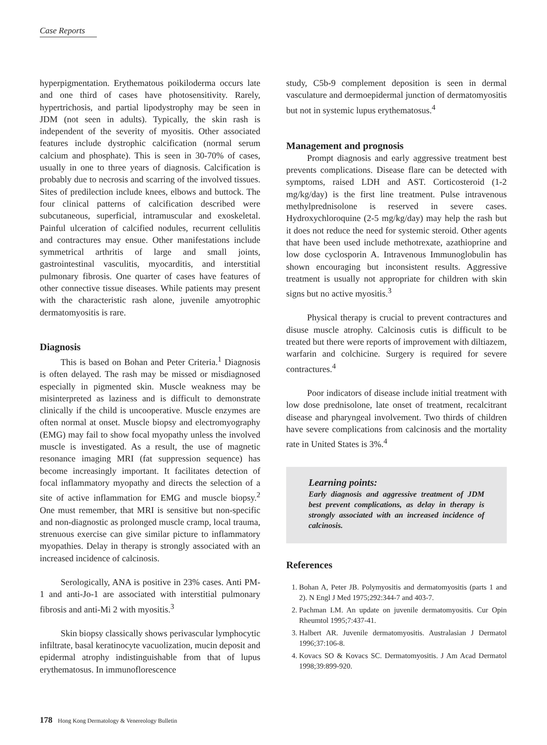Case Reports
hyperpigmentation. Erythematous poikiloderma occurs late and one third of cases have photosensitivity. Rarely, hypertrichosis, and partial lipodystrophy may be seen in JDM (not seen in adults). Typically, the skin rash is independent of the severity of myositis. Other associated features include dystrophic calcification (normal serum calcium and phosphate). This is seen in 30-70% of cases, usually in one to three years of diagnosis. Calcification is probably due to necrosis and scarring of the involved tissues. Sites of predilection include knees, elbows and buttock. The four clinical patterns of calcification described were subcutaneous, superficial, intramuscular and exoskeletal. Painful ulceration of calcified nodules, recurrent cellulitis and contractures may ensue. Other manifestations include symmetrical arthritis of large and small joints, gastrointestinal vasculitis, myocarditis, and interstitial pulmonary fibrosis. One quarter of cases have features of other connective tissue diseases. While patients may present with the characteristic rash alone, juvenile amyotrophic dermatomyositis is rare.
Diagnosis
This is based on Bohan and Peter Criteria.<sup>1</sup> Diagnosis is often delayed. The rash may be missed or misdiagnosed especially in pigmented skin. Muscle weakness may be misinterpreted as laziness and is difficult to demonstrate clinically if the child is uncooperative. Muscle enzymes are often normal at onset. Muscle biopsy and electromyography (EMG) may fail to show focal myopathy unless the involved muscle is investigated. As a result, the use of magnetic resonance imaging MRI (fat suppression sequence) has become increasingly important. It facilitates detection of focal inflammatory myopathy and directs the selection of a site of active inflammation for EMG and muscle biopsy.<sup>2</sup> One must remember, that MRI is sensitive but non-specific and non-diagnostic as prolonged muscle cramp, local trauma, strenuous exercise can give similar picture to inflammatory myopathies. Delay in therapy is strongly associated with an increased incidence of calcinosis.
Serologically, ANA is positive in 23% cases. Anti PM-1 and anti-Jo-1 are associated with interstitial pulmonary fibrosis and anti-Mi 2 with myositis.<sup>3</sup>
Skin biopsy classically shows perivascular lymphocytic infiltrate, basal keratinocyte vacuolization, mucin deposit and epidermal atrophy indistinguishable from that of lupus erythematosus. In immunoflorescence
study, C5b-9 complement deposition is seen in dermal vasculature and dermoepidermal junction of dermatomyositis but not in systemic lupus erythematosus.<sup>4</sup>
Management and prognosis
Prompt diagnosis and early aggressive treatment best prevents complications. Disease flare can be detected with symptoms, raised LDH and AST. Corticosteroid (1-2 mg/kg/day) is the first line treatment. Pulse intravenous methylprednisolone is reserved in severe cases. Hydroxychloroquine (2-5 mg/kg/day) may help the rash but it does not reduce the need for systemic steroid. Other agents that have been used include methotrexate, azathioprine and low dose cyclosporin A. Intravenous Immunoglobulin has shown encouraging but inconsistent results. Aggressive treatment is usually not appropriate for children with skin signs but no active myositis.<sup>3</sup>
Physical therapy is crucial to prevent contractures and disuse muscle atrophy. Calcinosis cutis is difficult to be treated but there were reports of improvement with diltiazem, warfarin and colchicine. Surgery is required for severe contractures.<sup>4</sup>
Poor indicators of disease include initial treatment with low dose prednisolone, late onset of treatment, recalcitrant disease and pharyngeal involvement. Two thirds of children have severe complications from calcinosis and the mortality rate in United States is 3%.<sup>4</sup>
Learning points:
Early diagnosis and aggressive treatment of JDM best prevent complications, as delay in therapy is strongly associated with an increased incidence of calcinosis.
References
1. Bohan A, Peter JB. Polymyositis and dermatomyositis (parts 1 and 2). N Engl J Med 1975;292:344-7 and 403-7.
2. Pachman LM. An update on juvenile dermatomyositis. Cur Opin Rheumtol 1995;7:437-41.
3. Halbert AR. Juvenile dermatomyositis. Australasian J Dermatol 1996;37:106-8.
4. Kovacs SO & Kovacs SC. Dermatomyositis. J Am Acad Dermatol 1998;39:899-920.
178 Hong Kong Dermatology & Venereology Bulletin